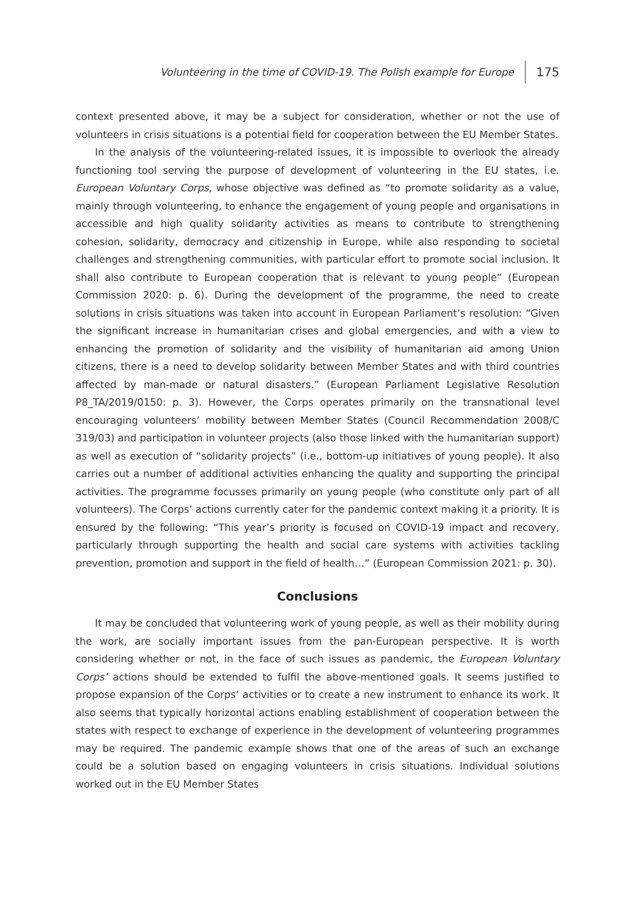Volunteering in the time of COVID-19. The Polish example for Europe 175
context presented above, it may be a subject for consideration, whether or not the use of volunteers in crisis situations is a potential field for cooperation between the EU Member States.
In the analysis of the volunteering-related issues, it is impossible to overlook the already functioning tool serving the purpose of development of volunteering in the EU states, i.e. European Voluntary Corps, whose objective was defined as “to promote solidarity as a value, mainly through volunteering, to enhance the engagement of young people and organisations in accessible and high quality solidarity activities as means to contribute to strengthening cohesion, solidarity, democracy and citizenship in Europe, while also responding to societal challenges and strengthening communities, with particular effort to promote social inclusion. It shall also contribute to European cooperation that is relevant to young people” (European Commission 2020: p. 6). During the development of the programme, the need to create solutions in crisis situations was taken into account in European Parliament’s resolution: “Given the significant increase in humanitarian crises and global emergencies, and with a view to enhancing the promotion of solidarity and the visibility of humanitarian aid among Union citizens, there is a need to develop solidarity between Member States and with third countries affected by man-made or natural disasters.” (European Parliament Legislative Resolution P8_TA/2019/0150: p. 3). However, the Corps operates primarily on the transnational level encouraging volunteers’ mobility between Member States (Council Recommendation 2008/C 319/03) and participation in volunteer projects (also those linked with the humanitarian support) as well as execution of “solidarity projects” (i.e., bottom-up initiatives of young people). It also carries out a number of additional activities enhancing the quality and supporting the principal activities. The programme focusses primarily on young people (who constitute only part of all volunteers). The Corps’ actions currently cater for the pandemic context making it a priority. It is ensured by the following: “This year’s priority is focused on COVID-19 impact and recovery, particularly through supporting the health and social care systems with activities tackling prevention, promotion and support in the field of health…” (European Commission 2021: p. 30).
Conclusions
It may be concluded that volunteering work of young people, as well as their mobility during the work, are socially important issues from the pan-European perspective. It is worth considering whether or not, in the face of such issues as pandemic, the European Voluntary Corps’ actions should be extended to fulfil the above-mentioned goals. It seems justified to propose expansion of the Corps’ activities or to create a new instrument to enhance its work. It also seems that typically horizontal actions enabling establishment of cooperation between the states with respect to exchange of experience in the development of volunteering programmes may be required. The pandemic example shows that one of the areas of such an exchange could be a solution based on engaging volunteers in crisis situations. Individual solutions worked out in the EU Member States